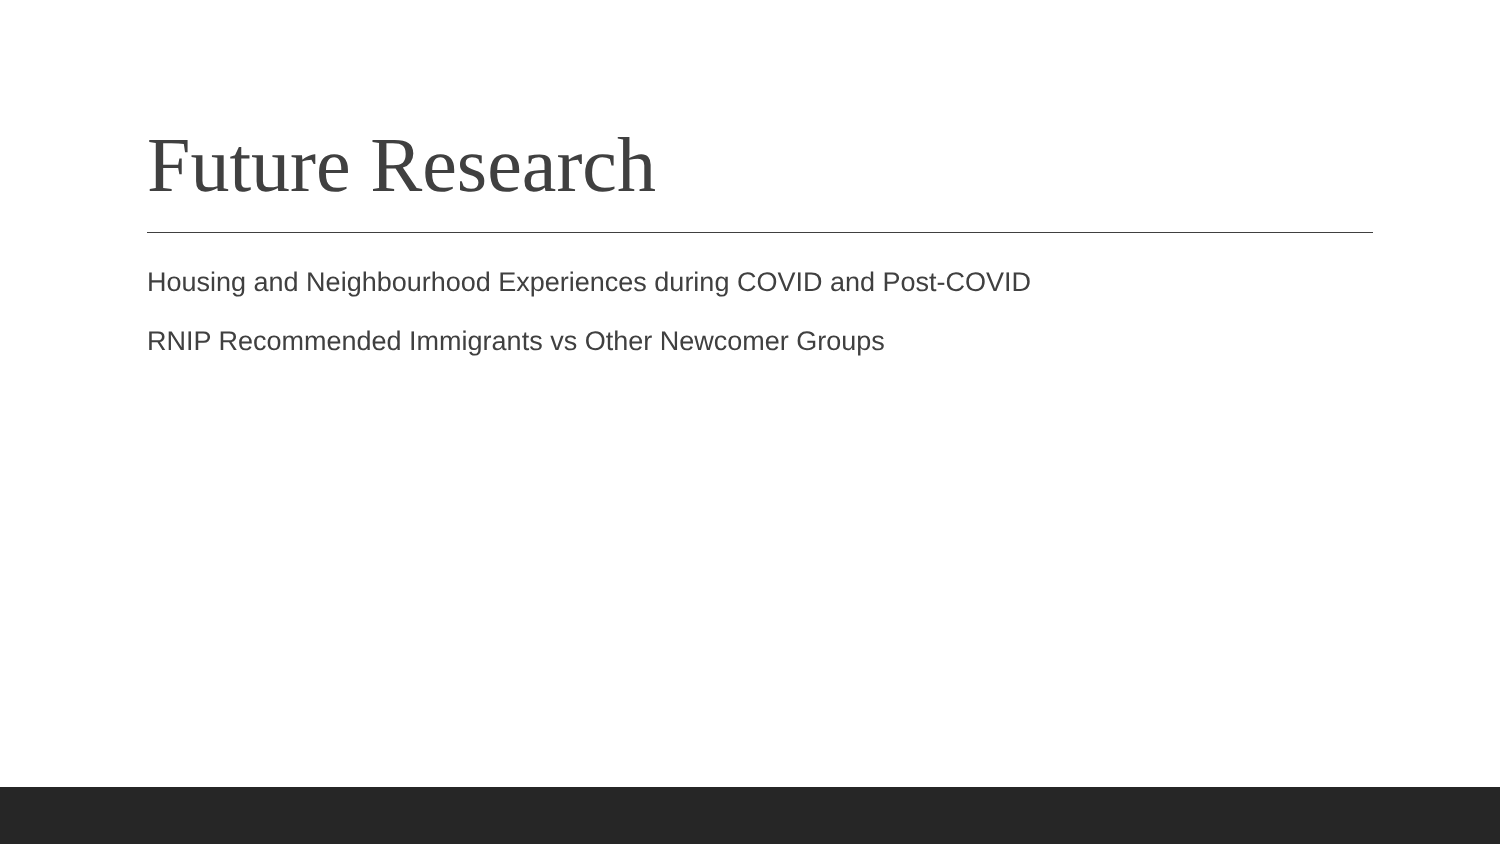Future Research
Housing and Neighbourhood Experiences during COVID and Post-COVID
RNIP Recommended Immigrants vs Other Newcomer Groups